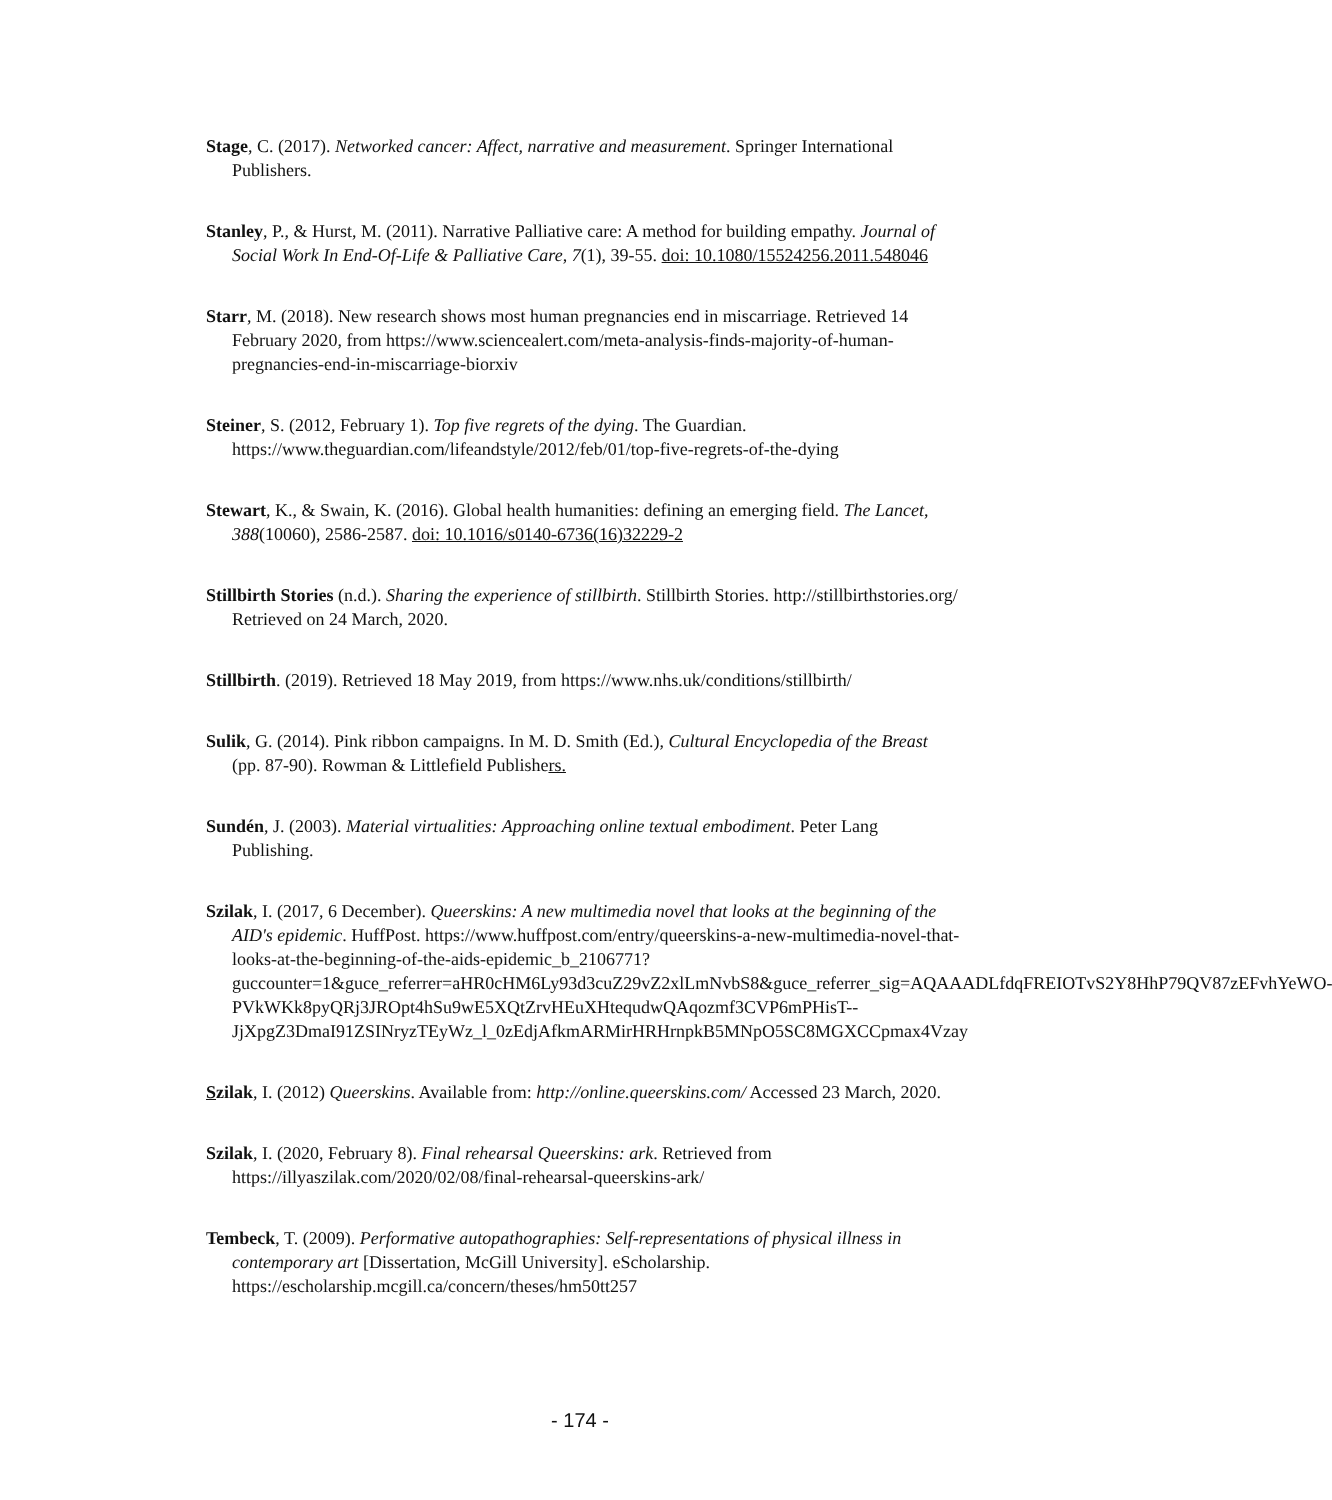Stage, C. (2017). Networked cancer: Affect, narrative and measurement. Springer International Publishers.
Stanley, P., & Hurst, M. (2011). Narrative Palliative care: A method for building empathy. Journal of Social Work In End-Of-Life & Palliative Care, 7(1), 39-55. doi: 10.1080/15524256.2011.548046
Starr, M. (2018). New research shows most human pregnancies end in miscarriage. Retrieved 14 February 2020, from https://www.sciencealert.com/meta-analysis-finds-majority-of-human-pregnancies-end-in-miscarriage-biorxiv
Steiner, S. (2012, February 1). Top five regrets of the dying. The Guardian. https://www.theguardian.com/lifeandstyle/2012/feb/01/top-five-regrets-of-the-dying
Stewart, K., & Swain, K. (2016). Global health humanities: defining an emerging field. The Lancet, 388(10060), 2586-2587. doi: 10.1016/s0140-6736(16)32229-2
Stillbirth Stories (n.d.). Sharing the experience of stillbirth. Stillbirth Stories. http://stillbirthstories.org/ Retrieved on 24 March, 2020.
Stillbirth. (2019). Retrieved 18 May 2019, from https://www.nhs.uk/conditions/stillbirth/
Sulik, G. (2014). Pink ribbon campaigns. In M. D. Smith (Ed.), Cultural Encyclopedia of the Breast (pp. 87-90). Rowman & Littlefield Publishers.
Sundén, J. (2003). Material virtualities: Approaching online textual embodiment. Peter Lang Publishing.
Szilak, I. (2017, 6 December). Queerskins: A new multimedia novel that looks at the beginning of the AID's epidemic. HuffPost. https://www.huffpost.com/entry/queerskins-a-new-multimedia-novel-that-looks-at-the-beginning-of-the-aids-epidemic_b_2106771?guccounter=1&guce_referrer=aHR0cHM6Ly93d3cuZ29vZ2xlLmNvbS8&guce_referrer_sig=AQAAADLfdqFREIOTvS2Y8HhP79QV87zEFvhYeWO-PVkWKk8pyQRj3JROpt4hSu9wE5XQtZrvHEuXHtequdwQAqozmf3CVP6mPHisT--JjXpgZ3DmaI91ZSINryzTEyWz_l_0zEdjAfkmARMirHRHrnpkB5MNpO5SC8MGXCCpmax4Vzay
Szilak, I. (2012) Queerskins. Available from: http://online.queerskins.com/ Accessed 23 March, 2020.
Szilak, I. (2020, February 8). Final rehearsal Queerskins: ark. Retrieved from https://illyaszilak.com/2020/02/08/final-rehearsal-queerskins-ark/
Tembeck, T. (2009). Performative autopathographies: Self-representations of physical illness in contemporary art [Dissertation, McGill University]. eScholarship. https://escholarship.mcgill.ca/concern/theses/hm50tt257
- 174 -